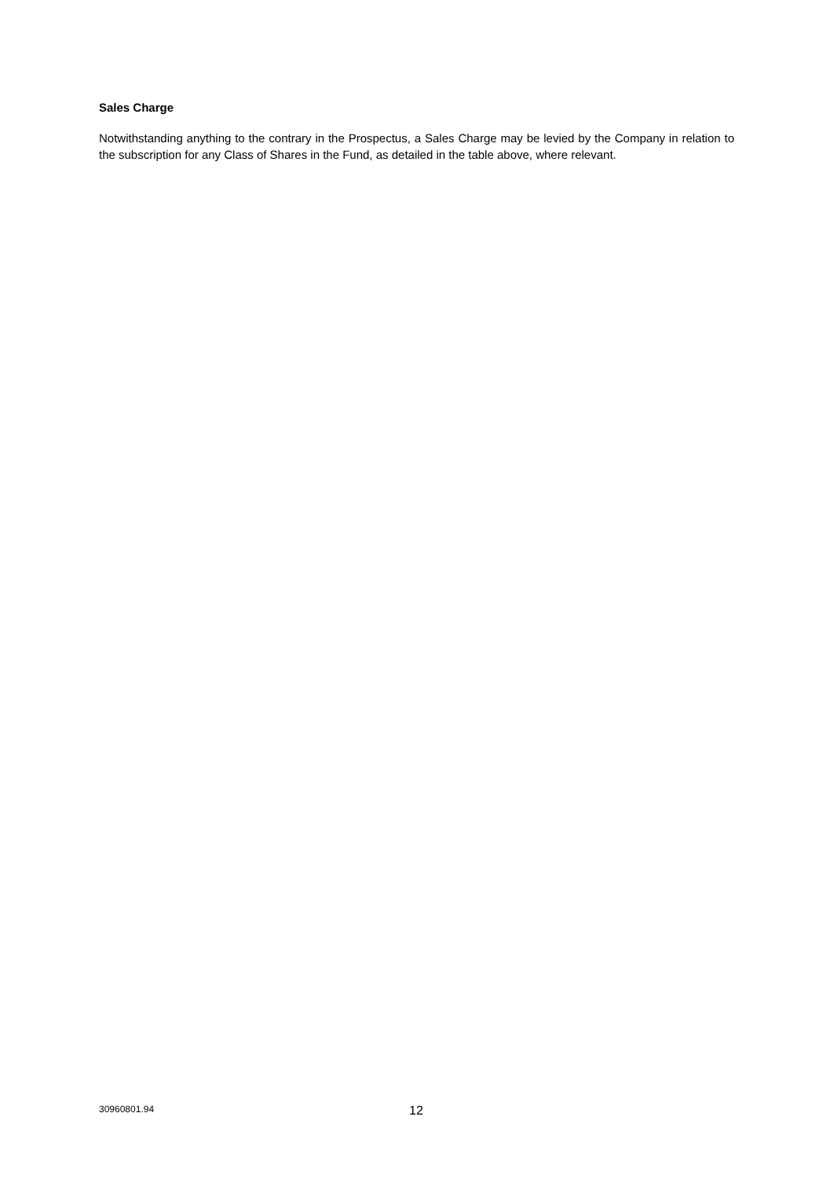Sales Charge
Notwithstanding anything to the contrary in the Prospectus, a Sales Charge may be levied by the Company in relation to the subscription for any Class of Shares in the Fund, as detailed in the table above, where relevant.
30960801.94 12